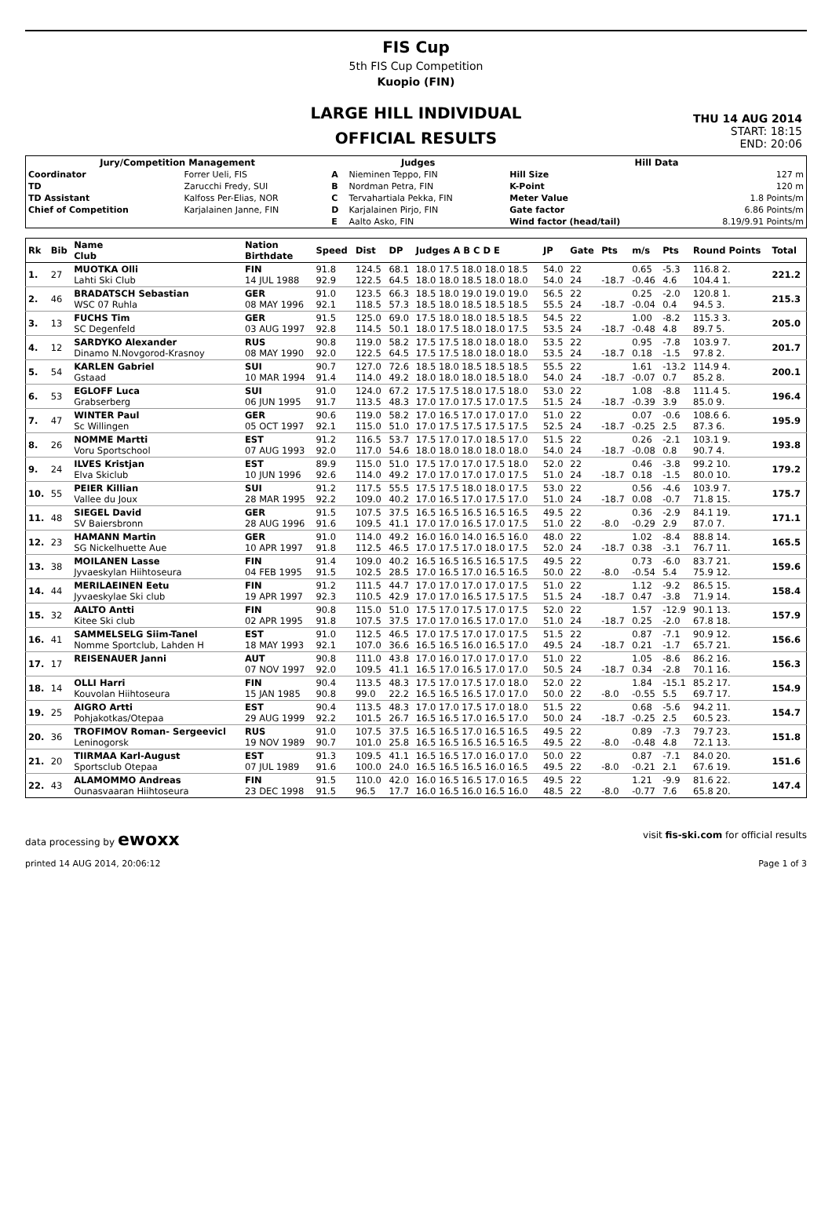FIS Cup
5th FIS Cup Competition
Kuopio (FIN)
LARGE HILL INDIVIDUAL
OFFICIAL RESULTS
THU 14 AUG 2014
START: 18:15
END: 20:06
| Jury/Competition Management | | Judges | | Hill Data | |
| --- | --- | --- | --- | --- | --- |
| Coordinator | Forrer Ueli, FIS | A | Nieminen Teppo, FIN | Hill Size | 127 m |
| TD | Zarucchi Fredy, SUI | B | Nordman Petra, FIN | K-Point | 120 m |
| TD Assistant | Kalfoss Per-Elias, NOR | C | Tervahartiala Pekka, FIN | Meter Value | 1.8 Points/m |
| Chief of Competition | Karjalainen Janne, FIN | D | Karjalainen Pirjo, FIN | Gate factor | 6.86 Points/m |
| | | E | Aalto Asko, FIN | Wind factor (head/tail) | 8.19/9.91 Points/m |
| Rk | Bib | Name Club | Nation Birthdate | Speed | Dist | DP | Judges A B C D E | JP | Gate | Pts | m/s | Pts | Round Points | Total |
| --- | --- | --- | --- | --- | --- | --- | --- | --- | --- | --- | --- | --- | --- | --- |
| 1. | 27 | MUOTKA Olli Lahti Ski Club | FIN 14 JUL 1988 | 91.8 92.9 | 124.5 122.5 | 68.1 64.5 | 18.0 17.5 18.0 18.0 18.5 18.0 18.0 18.5 18.0 18.0 | 54.0 54.0 | 22 24 | -18.7 | 0.65 -0.46 | -5.3 4.6 | 116.8 2. 104.4 1. | 221.2 |
| 2. | 46 | BRADATSCH Sebastian WSC 07 Ruhla | GER 08 MAY 1996 | 91.0 92.1 | 123.5 118.5 | 66.3 57.3 | 18.5 18.0 19.0 19.0 19.0 18.5 18.0 18.5 18.5 18.5 | 56.5 55.5 | 22 24 | -18.7 | 0.25 -0.04 | -2.0 0.4 | 120.8 1. 94.5 3. | 215.3 |
| 3. | 13 | FUCHS Tim SC Degenfeld | GER 03 AUG 1997 | 91.5 92.8 | 125.0 114.5 | 69.0 50.1 | 17.5 18.0 18.0 18.5 18.5 18.0 17.5 18.0 18.0 17.5 | 54.5 53.5 | 22 24 | -18.7 | 1.00 -0.48 | -8.2 4.8 | 115.3 3. 89.7 5. | 205.0 |
| 4. | 12 | SARDYKO Alexander Dinamo N.Novgorod-Krasnoy | RUS 08 MAY 1990 | 90.8 92.0 | 119.0 122.5 | 58.2 64.5 | 17.5 17.5 18.0 18.0 18.0 17.5 17.5 18.0 18.0 18.0 | 53.5 53.5 | 22 24 | -18.7 | 0.95 0.18 | -7.8 -1.5 | 103.9 7. 97.8 2. | 201.7 |
| 5. | 54 | KARLEN Gabriel Gstaad | SUI 10 MAR 1994 | 90.7 91.4 | 127.0 114.0 | 72.6 49.2 | 18.5 18.0 18.5 18.5 18.5 18.0 18.0 18.0 18.5 18.0 | 55.5 54.0 | 22 24 | -18.7 | 1.61 -0.07 | -13.2 0.7 | 114.9 4. 85.2 8. | 200.1 |
| 6. | 53 | EGLOFF Luca Grabserberg | SUI 06 JUN 1995 | 91.0 91.7 | 124.0 113.5 | 67.2 48.3 | 17.5 17.5 18.0 17.5 18.0 17.0 17.0 17.5 17.0 17.5 | 53.0 51.5 | 22 24 | -18.7 | 1.08 -0.39 | -8.8 3.9 | 111.4 5. 85.0 9. | 196.4 |
| 7. | 47 | WINTER Paul Sc Willingen | GER 05 OCT 1997 | 90.6 92.1 | 119.0 115.0 | 58.2 51.0 | 17.0 16.5 17.0 17.0 17.0 17.0 17.5 17.5 17.5 17.5 | 51.0 52.5 | 22 24 | -18.7 | 0.07 -0.25 | -0.6 2.5 | 108.6 6. 87.3 6. | 195.9 |
| 8. | 26 | NOMME Martti Voru Sportschool | EST 07 AUG 1993 | 91.2 92.0 | 116.5 117.0 | 53.7 54.6 | 17.5 17.0 17.0 18.5 17.0 18.0 18.0 18.0 18.0 18.0 | 51.5 54.0 | 22 24 | -18.7 | 0.26 -0.08 | -2.1 0.8 | 103.1 9. 90.7 4. | 193.8 |
| 9. | 24 | ILVES Kristjan Elva Skiclub | EST 10 JUN 1996 | 89.9 92.6 | 115.0 114.0 | 51.0 49.2 | 17.5 17.0 17.0 17.5 18.0 17.0 17.0 17.0 17.0 17.5 | 52.0 51.0 | 22 24 | -18.7 | 0.46 0.18 | -3.8 -1.5 | 99.2 10. 80.0 10. | 179.2 |
| 10. | 55 | PEIER Killian Vallee du Joux | SUI 28 MAR 1995 | 91.2 92.2 | 117.5 109.0 | 55.5 40.2 | 17.5 17.5 18.0 18.0 17.5 17.0 16.5 17.0 17.5 17.0 | 53.0 51.0 | 22 24 | -18.7 | 0.56 0.08 | -4.6 -0.7 | 103.9 7. 71.8 15. | 175.7 |
| 11. | 48 | SIEGEL David SV Baiersbronn | GER 28 AUG 1996 | 91.5 91.6 | 107.5 109.5 | 37.5 41.1 | 16.5 16.5 16.5 16.5 16.5 17.0 17.0 16.5 17.0 17.5 | 49.5 51.0 | 22 22 | -8.0 | 0.36 -0.29 | -2.9 2.9 | 84.1 19. 87.0 7. | 171.1 |
| 12. | 23 | HAMANN Martin SG Nickelhuette Aue | GER 10 APR 1997 | 91.0 91.8 | 114.0 112.5 | 49.2 46.5 | 16.0 16.0 14.0 16.5 16.0 17.0 17.5 17.0 18.0 17.5 | 48.0 52.0 | 22 24 | -18.7 | 1.02 0.38 | -8.4 -3.1 | 88.8 14. 76.7 11. | 165.5 |
| 13. | 38 | MOILANEN Lasse Jyvaeskylan Hiihtoseura | FIN 04 FEB 1995 | 91.4 91.5 | 109.0 102.5 | 40.2 28.5 | 16.5 16.5 16.5 16.5 17.5 17.0 16.5 17.0 16.5 16.5 | 49.5 50.0 | 22 22 | -8.0 | 0.73 -0.54 | -6.0 5.4 | 83.7 21. 75.9 12. | 159.6 |
| 14. | 44 | MERILAEINEN Eetu Jyvaeskylae Ski club | FIN 19 APR 1997 | 91.2 92.3 | 111.5 110.5 | 44.7 42.9 | 17.0 17.0 17.0 17.0 17.5 17.0 17.0 16.5 17.5 17.5 | 51.0 51.5 | 22 24 | -18.7 | 1.12 0.47 | -9.2 -3.8 | 86.5 15. 71.9 14. | 158.4 |
| 15. | 32 | AALTO Antti Kitee Ski club | FIN 02 APR 1995 | 90.8 91.8 | 115.0 107.5 | 51.0 37.5 | 17.5 17.0 17.5 17.0 17.5 17.0 17.0 16.5 17.0 17.0 | 52.0 51.0 | 22 24 | -18.7 | 1.57 0.25 | -12.9 -2.0 | 90.1 13. 67.8 18. | 157.9 |
| 16. | 41 | SAMMELSELG Siim-Tanel Nomme Sportclub, Lahden H | EST 18 MAY 1993 | 91.0 92.1 | 112.5 107.0 | 46.5 36.6 | 17.0 17.5 17.0 17.0 17.5 16.5 16.5 16.0 16.5 17.0 | 51.5 49.5 | 22 24 | -18.7 | 0.87 0.21 | -7.1 -1.7 | 90.9 12. 65.7 21. | 156.6 |
| 17. | 17 | REISENAUER Janni | AUT 07 NOV 1997 | 90.8 92.0 | 111.0 109.5 | 43.8 41.1 | 17.0 16.0 17.0 17.0 17.0 16.5 17.0 16.5 17.0 17.0 | 51.0 50.5 | 22 24 | -18.7 | 1.05 0.34 | -8.6 -2.8 | 86.2 16. 70.1 16. | 156.3 |
| 18. | 14 | OLLI Harri Kouvolan Hiihtoseura | FIN 15 JAN 1985 | 90.4 90.8 | 113.5 99.0 | 48.3 22.2 | 17.5 17.0 17.5 17.0 18.0 16.5 16.5 16.5 17.0 17.0 | 52.0 50.0 | 22 22 | -8.0 | 1.84 -0.55 | -15.1 5.5 | 85.2 17. 69.7 17. | 154.9 |
| 19. | 25 | AIGRO Artti Pohjakotkas/Otepaa | EST 29 AUG 1999 | 90.4 92.2 | 113.5 101.5 | 48.3 26.7 | 17.0 17.0 17.5 17.0 18.0 16.5 16.5 17.0 16.5 17.0 | 51.5 50.0 | 22 24 | -18.7 | 0.68 -0.25 | -5.6 2.5 | 94.2 11. 60.5 23. | 154.7 |
| 20. | 36 | TROFIMOV Roman- Sergeevicl Leninogorsk | RUS 19 NOV 1989 | 91.0 90.7 | 107.5 101.0 | 37.5 25.8 | 16.5 16.5 17.0 16.5 16.5 16.5 16.5 16.5 16.5 16.5 | 49.5 49.5 | 22 22 | -8.0 | 0.89 -0.48 | -7.3 4.8 | 79.7 23. 72.1 13. | 151.8 |
| 21. | 20 | TIIRMAA Karl-August Sportsclub Otepaa | EST 07 JUL 1989 | 91.3 91.6 | 109.5 100.0 | 41.1 24.0 | 16.5 16.5 17.0 16.0 17.0 16.5 16.5 16.5 16.0 16.5 | 50.0 49.5 | 22 22 | -8.0 | 0.87 -0.21 | -7.1 2.1 | 84.0 20. 67.6 19. | 151.6 |
| 22. | 43 | ALAMOMMO Andreas Ounasvaaran Hiihtoseura | FIN 23 DEC 1998 | 91.5 91.5 | 110.0 96.5 | 42.0 17.7 | 16.0 16.5 16.5 17.0 16.5 16.0 16.5 16.0 16.5 16.0 | 49.5 48.5 | 22 22 | -8.0 | 1.21 -0.77 | -9.9 7.6 | 81.6 22. 65.8 20. | 147.4 |
data processing by ewoxx visit fis-ski.com for official results
printed 14 AUG 2014, 20:06:12 Page 1 of 3